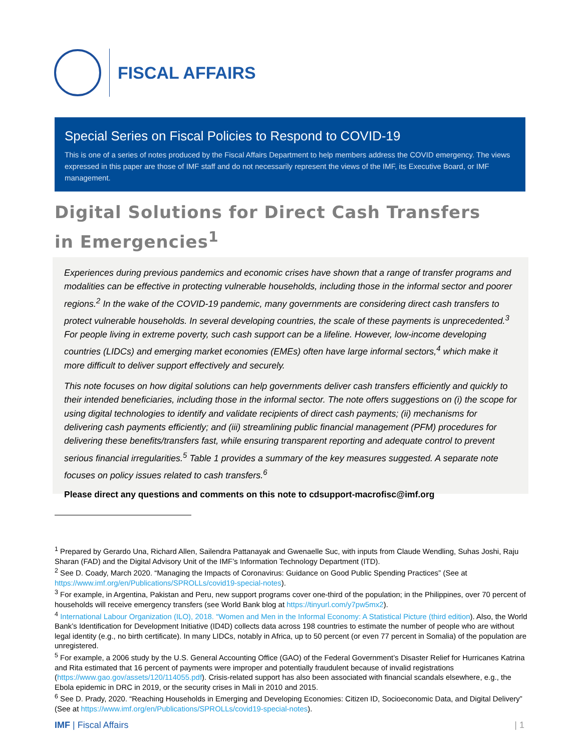FISCAL AFFAIRS
Special Series on Fiscal Policies to Respond to COVID-19
This is one of a series of notes produced by the Fiscal Affairs Department to help members address the COVID emergency. The views expressed in this paper are those of IMF staff and do not necessarily represent the views of the IMF, its Executive Board, or IMF management.
Digital Solutions for Direct Cash Transfers in Emergencies<sup>1</sup>
Experiences during previous pandemics and economic crises have shown that a range of transfer programs and modalities can be effective in protecting vulnerable households, including those in the informal sector and poorer regions.<sup>2</sup> In the wake of the COVID-19 pandemic, many governments are considering direct cash transfers to protect vulnerable households. In several developing countries, the scale of these payments is unprecedented.<sup>3</sup> For people living in extreme poverty, such cash support can be a lifeline. However, low-income developing countries (LIDCs) and emerging market economies (EMEs) often have large informal sectors,<sup>4</sup> which make it more difficult to deliver support effectively and securely.
This note focuses on how digital solutions can help governments deliver cash transfers efficiently and quickly to their intended beneficiaries, including those in the informal sector. The note offers suggestions on (i) the scope for using digital technologies to identify and validate recipients of direct cash payments; (ii) mechanisms for delivering cash payments efficiently; and (iii) streamlining public financial management (PFM) procedures for delivering these benefits/transfers fast, while ensuring transparent reporting and adequate control to prevent serious financial irregularities.<sup>5</sup> Table 1 provides a summary of the key measures suggested. A separate note focuses on policy issues related to cash transfers.<sup>6</sup>
Please direct any questions and comments on this note to cdsupport-macrofisc@imf.org
<sup>1</sup> Prepared by Gerardo Una, Richard Allen, Sailendra Pattanayak and Gwenaelle Suc, with inputs from Claude Wendling, Suhas Joshi, Raju Sharan (FAD) and the Digital Advisory Unit of the IMF’s Information Technology Department (ITD).
<sup>2</sup> See D. Coady, March 2020. “Managing the Impacts of Coronavirus: Guidance on Good Public Spending Practices” (See at https://www.imf.org/en/Publications/SPROLLs/covid19-special-notes).
<sup>3</sup> For example, in Argentina, Pakistan and Peru, new support programs cover one-third of the population; in the Philippines, over 70 percent of households will receive emergency transfers (see World Bank blog at https://tinyurl.com/y7pw5mx2).
<sup>4</sup> International Labour Organization (ILO), 2018. “Women and Men in the Informal Economy: A Statistical Picture (third edition). Also, the World Bank’s Identification for Development Initiative (ID4D) collects data across 198 countries to estimate the number of people who are without legal identity (e.g., no birth certificate). In many LIDCs, notably in Africa, up to 50 percent (or even 77 percent in Somalia) of the population are unregistered.
<sup>5</sup> For example, a 2006 study by the U.S. General Accounting Office (GAO) of the Federal Government’s Disaster Relief for Hurricanes Katrina and Rita estimated that 16 percent of payments were improper and potentially fraudulent because of invalid registrations (https://www.gao.gov/assets/120/114055.pdf). Crisis-related support has also been associated with financial scandals elsewhere, e.g., the Ebola epidemic in DRC in 2019, or the security crises in Mali in 2010 and 2015.
<sup>6</sup> See D. Prady, 2020. “Reaching Households in Emerging and Developing Economies: Citizen ID, Socioeconomic Data, and Digital Delivery” (See at https://www.imf.org/en/Publications/SPROLLs/covid19-special-notes).
IMF | Fiscal Affairs | 1